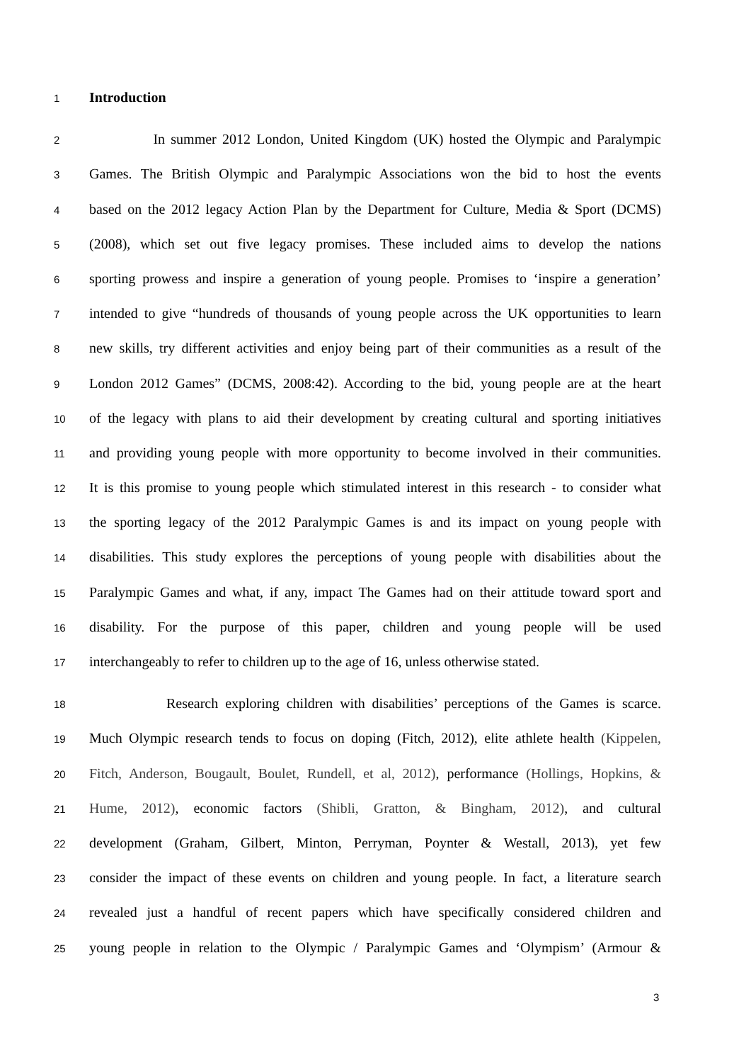1 Introduction
2 In summer 2012 London, United Kingdom (UK) hosted the Olympic and Paralympic
3 Games. The British Olympic and Paralympic Associations won the bid to host the events
4 based on the 2012 legacy Action Plan by the Department for Culture, Media & Sport (DCMS)
5 (2008), which set out five legacy promises. These included aims to develop the nations
6 sporting prowess and inspire a generation of young people. Promises to ‘inspire a generation’
7 intended to give “hundreds of thousands of young people across the UK opportunities to learn
8 new skills, try different activities and enjoy being part of their communities as a result of the
9 London 2012 Games” (DCMS, 2008:42). According to the bid, young people are at the heart
10 of the legacy with plans to aid their development by creating cultural and sporting initiatives
11 and providing young people with more opportunity to become involved in their communities.
12 It is this promise to young people which stimulated interest in this research - to consider what
13 the sporting legacy of the 2012 Paralympic Games is and its impact on young people with
14 disabilities. This study explores the perceptions of young people with disabilities about the
15 Paralympic Games and what, if any, impact The Games had on their attitude toward sport and
16 disability. For the purpose of this paper, children and young people will be used
17 interchangeably to refer to children up to the age of 16, unless otherwise stated.
18 Research exploring children with disabilities’ perceptions of the Games is scarce.
19 Much Olympic research tends to focus on doping (Fitch, 2012), elite athlete health (Kippelen,
20 Fitch, Anderson, Bougault, Boulet, Rundell, et al, 2012), performance (Hollings, Hopkins, &
21 Hume, 2012), economic factors (Shibli, Gratton, & Bingham, 2012), and cultural
22 development (Graham, Gilbert, Minton, Perryman, Poynter & Westall, 2013), yet few
23 consider the impact of these events on children and young people. In fact, a literature search
24 revealed just a handful of recent papers which have specifically considered children and
25 young people in relation to the Olympic / Paralympic Games and ‘Olympism’ (Armour &
3